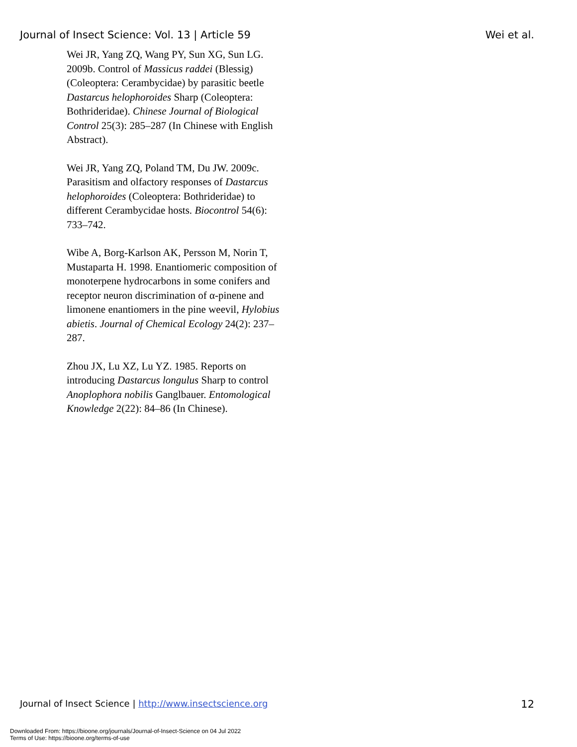Journal of Insect Science: Vol. 13 | Article 59 Wei et al.
Wei JR, Yang ZQ, Wang PY, Sun XG, Sun LG. 2009b. Control of Massicus raddei (Blessig) (Coleoptera: Cerambycidae) by parasitic beetle Dastarcus helophoroides Sharp (Coleoptera: Bothrideridae). Chinese Journal of Biological Control 25(3): 285–287 (In Chinese with English Abstract).
Wei JR, Yang ZQ, Poland TM, Du JW. 2009c. Parasitism and olfactory responses of Dastarcus helophoroides (Coleoptera: Bothrideridae) to different Cerambycidae hosts. Biocontrol 54(6): 733–742.
Wibe A, Borg-Karlson AK, Persson M, Norin T, Mustaparta H. 1998. Enantiomeric composition of monoterpene hydrocarbons in some conifers and receptor neuron discrimination of α-pinene and limonene enantiomers in the pine weevil, Hylobius abietis. Journal of Chemical Ecology 24(2): 237–287.
Zhou JX, Lu XZ, Lu YZ. 1985. Reports on introducing Dastarcus longulus Sharp to control Anoplophora nobilis Ganglbauer. Entomological Knowledge 2(22): 84–86 (In Chinese).
Journal of Insect Science | http://www.insectscience.org 12
Downloaded From: https://bioone.org/journals/Journal-of-Insect-Science on 04 Jul 2022
Terms of Use: https://bioone.org/terms-of-use